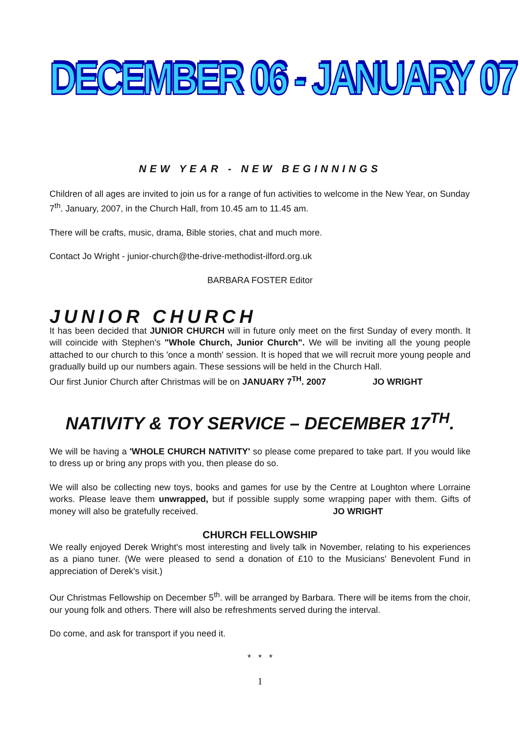DECEMBER 06 - JANUARY 07
NEW YEAR - NEW BEGINNINGS
Children of all ages are invited to join us for a range of fun activities to welcome in the New Year, on Sunday 7<sup>th</sup>. January, 2007, in the Church Hall, from 10.45 am to 11.45 am.
There will be crafts, music, drama, Bible stories, chat and much more.
Contact Jo Wright - junior-church@the-drive-methodist-ilford.org.uk
BARBARA FOSTER Editor
JUNIOR CHURCH
It has been decided that JUNIOR CHURCH will in future only meet on the first Sunday of every month. It will coincide with Stephen's "Whole Church, Junior Church". We will be inviting all the young people attached to our church to this 'once a month' session. It is hoped that we will recruit more young people and gradually build up our numbers again. These sessions will be held in the Church Hall.
Our first Junior Church after Christmas will be on JANUARY 7<sup>TH</sup>. 2007 JO WRIGHT
NATIVITY & TOY SERVICE – DECEMBER 17<sup>TH</sup>.
We will be having a 'WHOLE CHURCH NATIVITY' so please come prepared to take part. If you would like to dress up or bring any props with you, then please do so.
We will also be collecting new toys, books and games for use by the Centre at Loughton where Lorraine works. Please leave them unwrapped, but if possible supply some wrapping paper with them. Gifts of money will also be gratefully received. JO WRIGHT
CHURCH FELLOWSHIP
We really enjoyed Derek Wright's most interesting and lively talk in November, relating to his experiences as a piano tuner. (We were pleased to send a donation of £10 to the Musicians' Benevolent Fund in appreciation of Derek's visit.)
Our Christmas Fellowship on December 5<sup>th</sup>. will be arranged by Barbara. There will be items from the choir, our young folk and others. There will also be refreshments served during the interval.
Do come, and ask for transport if you need it.
* * *
1